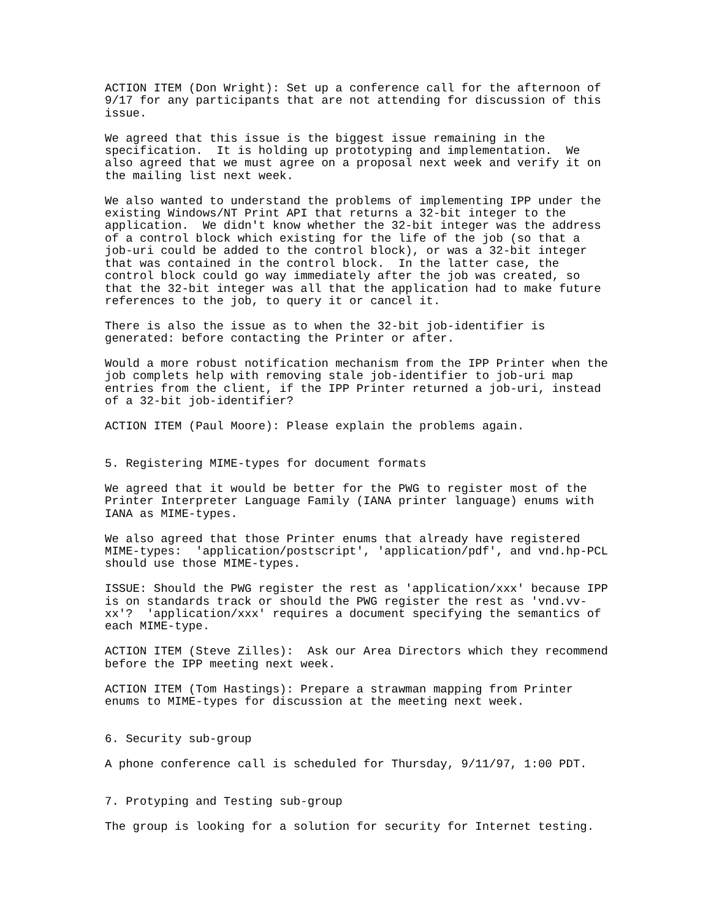ACTION ITEM (Don Wright): Set up a conference call for the afternoon of
9/17 for any participants that are not attending for discussion of this
issue.

We agreed that this issue is the biggest issue remaining in the
specification.  It is holding up prototyping and implementation.  We
also agreed that we must agree on a proposal next week and verify it on
the mailing list next week.

We also wanted to understand the problems of implementing IPP under the
existing Windows/NT Print API that returns a 32-bit integer to the
application.  We didn't know whether the 32-bit integer was the address
of a control block which existing for the life of the job (so that a
job-uri could be added to the control block), or was a 32-bit integer
that was contained in the control block.  In the latter case, the
control block could go way immediately after the job was created, so
that the 32-bit integer was all that the application had to make future
references to the job, to query it or cancel it.

There is also the issue as to when the 32-bit job-identifier is
generated: before contacting the Printer or after.

Would a more robust notification mechanism from the IPP Printer when the
job complets help with removing stale job-identifier to job-uri map
entries from the client, if the IPP Printer returned a job-uri, instead
of a 32-bit job-identifier?

ACTION ITEM (Paul Moore): Please explain the problems again.


5. Registering MIME-types for document formats

We agreed that it would be better for the PWG to register most of the
Printer Interpreter Language Family (IANA printer language) enums with
IANA as MIME-types.

We also agreed that those Printer enums that already have registered
MIME-types:  'application/postscript', 'application/pdf', and vnd.hp-PCL
should use those MIME-types.

ISSUE: Should the PWG register the rest as 'application/xxx' because IPP
is on standards track or should the PWG register the rest as 'vnd.vv-
xx'?  'application/xxx' requires a document specifying the semantics of
each MIME-type.

ACTION ITEM (Steve Zilles):  Ask our Area Directors which they recommend
before the IPP meeting next week.

ACTION ITEM (Tom Hastings): Prepare a strawman mapping from Printer
enums to MIME-types for discussion at the meeting next week.


6. Security sub-group

A phone conference call is scheduled for Thursday, 9/11/97, 1:00 PDT.


7. Protyping and Testing sub-group

The group is looking for a solution for security for Internet testing.